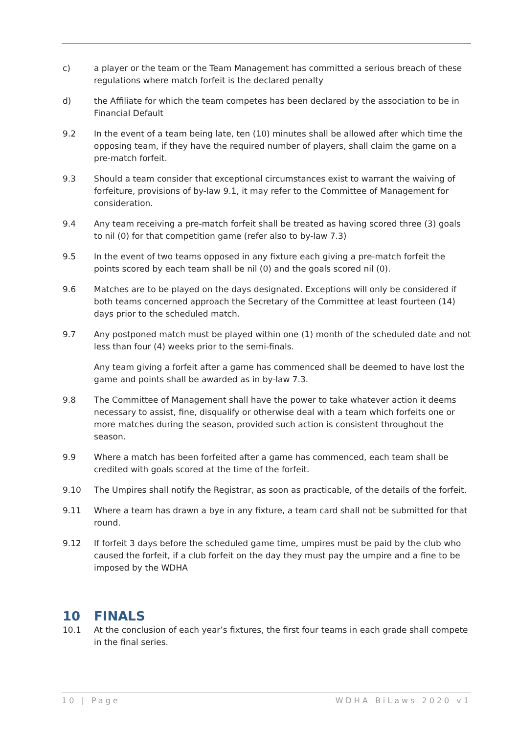c) a player or the team or the Team Management has committed a serious breach of these regulations where match forfeit is the declared penalty
d) the Affiliate for which the team competes has been declared by the association to be in Financial Default
9.2 In the event of a team being late, ten (10) minutes shall be allowed after which time the opposing team, if they have the required number of players, shall claim the game on a pre-match forfeit.
9.3 Should a team consider that exceptional circumstances exist to warrant the waiving of forfeiture, provisions of by-law 9.1, it may refer to the Committee of Management for consideration.
9.4 Any team receiving a pre-match forfeit shall be treated as having scored three (3) goals to nil (0) for that competition game (refer also to by-law 7.3)
9.5 In the event of two teams opposed in any fixture each giving a pre-match forfeit the points scored by each team shall be nil (0) and the goals scored nil (0).
9.6 Matches are to be played on the days designated. Exceptions will only be considered if both teams concerned approach the Secretary of the Committee at least fourteen (14) days prior to the scheduled match.
9.7 Any postponed match must be played within one (1) month of the scheduled date and not less than four (4) weeks prior to the semi-finals.
Any team giving a forfeit after a game has commenced shall be deemed to have lost the game and points shall be awarded as in by-law 7.3.
9.8 The Committee of Management shall have the power to take whatever action it deems necessary to assist, fine, disqualify or otherwise deal with a team which forfeits one or more matches during the season, provided such action is consistent throughout the season.
9.9 Where a match has been forfeited after a game has commenced, each team shall be credited with goals scored at the time of the forfeit.
9.10 The Umpires shall notify the Registrar, as soon as practicable, of the details of the forfeit.
9.11 Where a team has drawn a bye in any fixture, a team card shall not be submitted for that round.
9.12 If forfeit 3 days before the scheduled game time, umpires must be paid by the club who caused the forfeit, if a club forfeit on the day they must pay the umpire and a fine to be imposed by the WDHA
10 FINALS
10.1 At the conclusion of each year’s fixtures, the first four teams in each grade shall compete in the final series.
10 | Page WDHA BiLaws 2020 v1